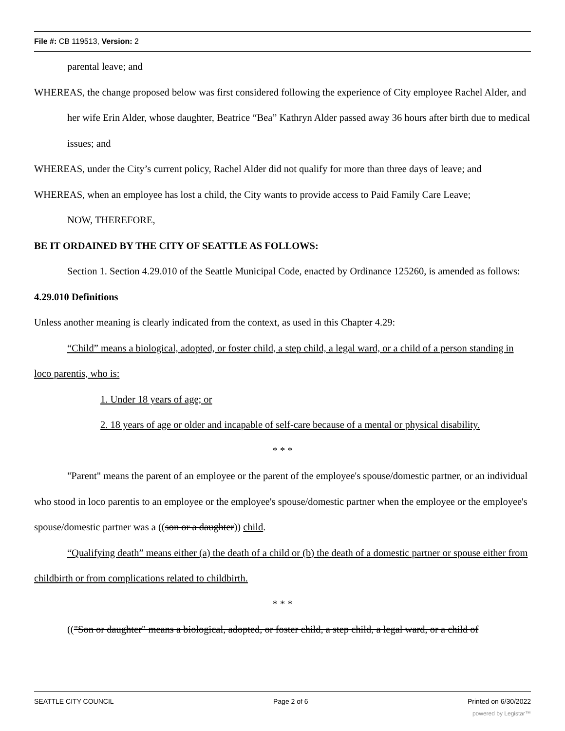File #: CB 119513, Version: 2
parental leave; and
WHEREAS, the change proposed below was first considered following the experience of City employee Rachel Alder, and her wife Erin Alder, whose daughter, Beatrice “Bea” Kathryn Alder passed away 36 hours after birth due to medical issues; and
WHEREAS, under the City’s current policy, Rachel Alder did not qualify for more than three days of leave; and
WHEREAS, when an employee has lost a child, the City wants to provide access to Paid Family Care Leave;
NOW, THEREFORE,
BE IT ORDAINED BY THE CITY OF SEATTLE AS FOLLOWS:
Section 1. Section 4.29.010 of the Seattle Municipal Code, enacted by Ordinance 125260, is amended as follows:
4.29.010 Definitions
Unless another meaning is clearly indicated from the context, as used in this Chapter 4.29:
“Child” means a biological, adopted, or foster child, a step child, a legal ward, or a child of a person standing in loco parentis, who is:
1. Under 18 years of age; or
2. 18 years of age or older and incapable of self-care because of a mental or physical disability.
* * *
"Parent" means the parent of an employee or the parent of the employee's spouse/domestic partner, or an individual who stood in loco parentis to an employee or the employee's spouse/domestic partner when the employee or the employee's spouse/domestic partner was a ((son or a daughter)) child.
“Qualifying death” means either (a) the death of a child or (b) the death of a domestic partner or spouse either from childbirth or from complications related to childbirth.
* * *
(("Son or daughter" means a biological, adopted, or foster child, a step child, a legal ward, or a child of
SEATTLE CITY COUNCIL Page 2 of 6 Printed on 6/30/2022
powered by Legistar™